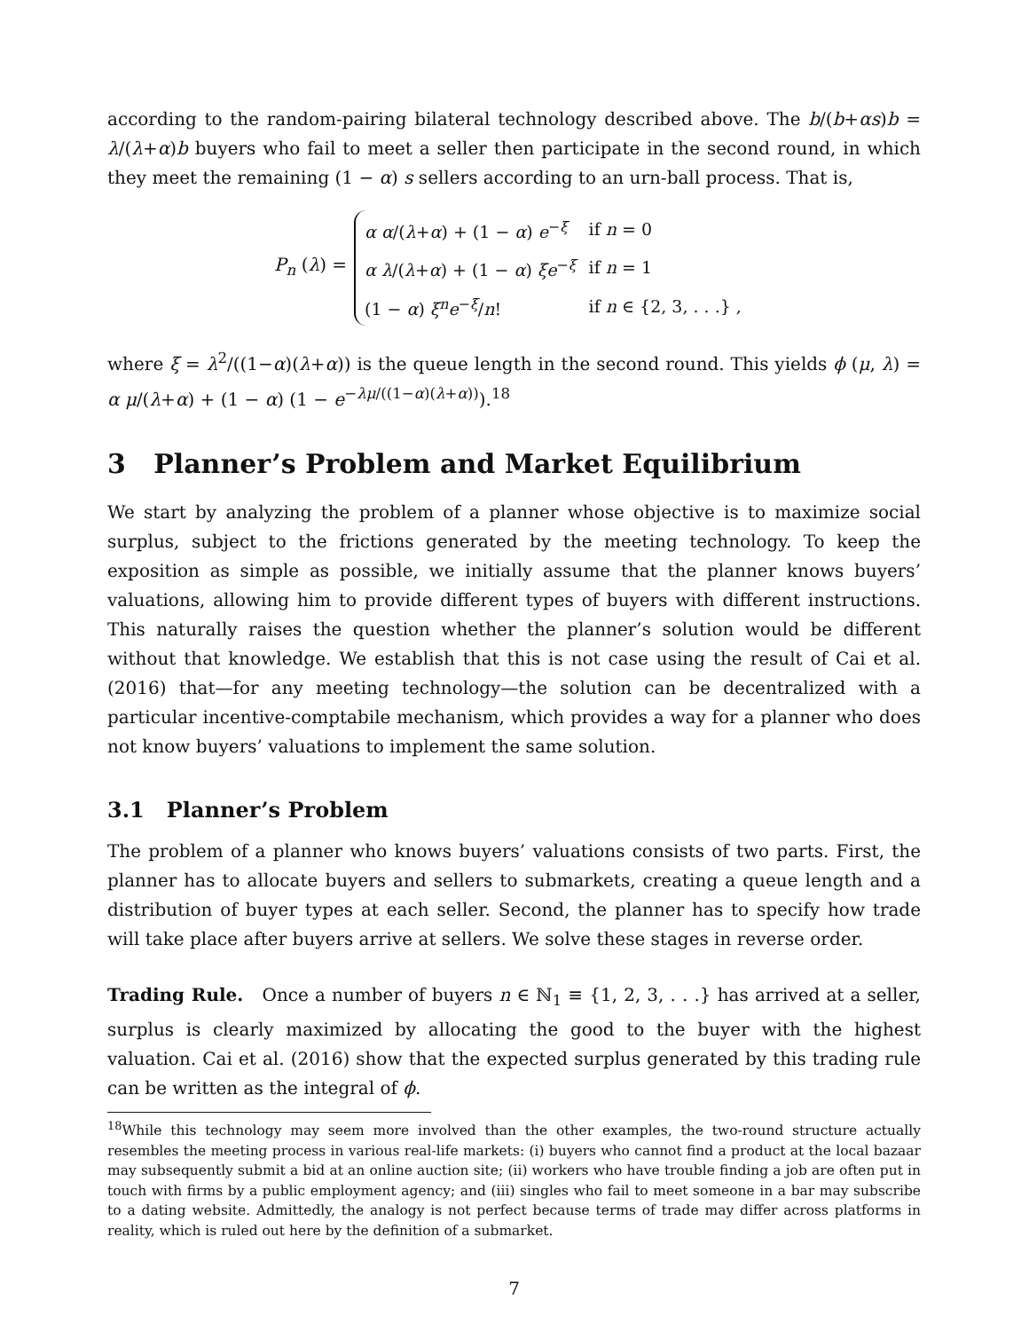according to the random-pairing bilateral technology described above. The b/(b+αs)b = λ/(λ+α)b buyers who fail to meet a seller then participate in the second round, in which they meet the remaining (1 − α) s sellers according to an urn-ball process. That is,
P<sub>n</sub> (λ) =
| α α /( λ + α ) + (1 − α ) e<sup>−ξ</sup> | if n = 0 |
| α λ /( λ + α ) + (1 − α ) ξe<sup>−ξ</sup> | if n = 1 |
| (1 − α ) ξ<sup>n</sup>e<sup>−ξ</sup>/ n ! | if n ∈ {2, 3, . . .} , |
where ξ = λ<sup>2</sup>/((1−α)(λ+α)) is the queue length in the second round. This yields ϕ (μ, λ) = α μ/(λ+α) + (1 − α) (1 − e<sup>−λμ/((1−α)(λ+α))</sup>).<sup>18</sup>
3 Planner’s Problem and Market Equilibrium
We start by analyzing the problem of a planner whose objective is to maximize social surplus, subject to the frictions generated by the meeting technology. To keep the exposition as simple as possible, we initially assume that the planner knows buyers’ valuations, allowing him to provide different types of buyers with different instructions. This naturally raises the question whether the planner’s solution would be different without that knowledge. We establish that this is not case using the result of Cai et al. (2016) that—for any meeting technology—the solution can be decentralized with a particular incentive-comptabile mechanism, which provides a way for a planner who does not know buyers’ valuations to implement the same solution.
3.1 Planner’s Problem
The problem of a planner who knows buyers’ valuations consists of two parts. First, the planner has to allocate buyers and sellers to submarkets, creating a queue length and a distribution of buyer types at each seller. Second, the planner has to specify how trade will take place after buyers arrive at sellers. We solve these stages in reverse order.
Trading Rule. Once a number of buyers n ∈ ℕ<sub>1</sub> ≡ {1, 2, 3, . . .} has arrived at a seller, surplus is clearly maximized by allocating the good to the buyer with the highest valuation. Cai et al. (2016) show that the expected surplus generated by this trading rule can be written as the integral of ϕ.
<sup>18</sup> While this technology may seem more involved than the other examples, the two-round structure actually resembles the meeting process in various real-life markets: (i) buyers who cannot find a product at the local bazaar may subsequently submit a bid at an online auction site; (ii) workers who have trouble finding a job are often put in touch with firms by a public employment agency; and (iii) singles who fail to meet someone in a bar may subscribe to a dating website. Admittedly, the analogy is not perfect because terms of trade may differ across platforms in reality, which is ruled out here by the definition of a submarket.
7